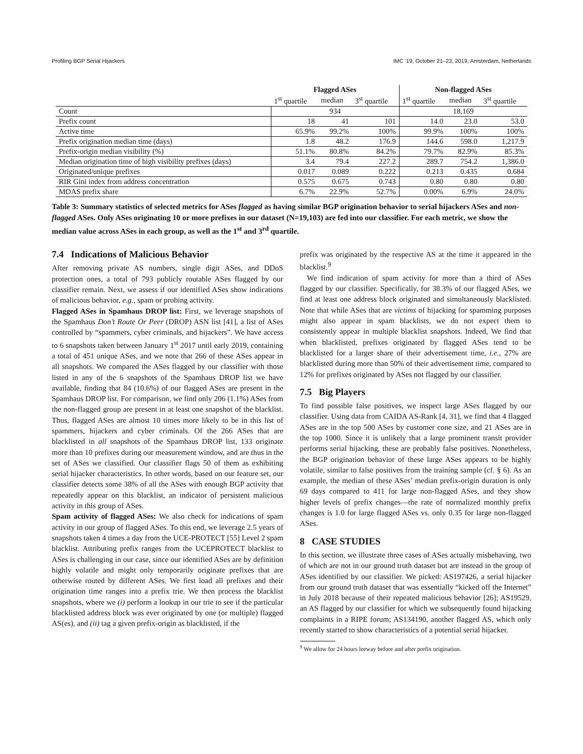Profiling BGP Serial Hijackers IMC ’19, October 21–23, 2019, Amsterdam, Netherlands
| | Flagged ASes | | | Non-flagged ASes | | |
| --- | --- | --- | --- | --- | --- | --- |
| | 1<sup>st</sup> quartile | median | 3<sup>st</sup> quartile | 1<sup>st</sup> quartile | median | 3<sup>st</sup> quartile |
| Count | 934 | | | 18,169 | | |
| Prefix count | 18 | 41 | 101 | 14.0 | 23.0 | 53.0 |
| Active time | 65.9% | 99.2% | 100% | 99.9% | 100% | 100% |
| Prefix origination median time (days) | 1.8 | 48.2 | 176.9 | 144.6 | 598.0 | 1,217.9 |
| Prefix-origin median visibility (%) | 51.1% | 80.8% | 84.2% | 79.7% | 82.9% | 85.3% |
| Median origination time of high visibility prefixes (days) | 3.4 | 79.4 | 227.2 | 289.7 | 754.2 | 1,386.0 |
| Originated/unique prefixes | 0.017 | 0.089 | 0.222 | 0.213 | 0.435 | 0.684 |
| RIR Gini index from address concentration | 0.575 | 0.675 | 0.743 | 0.80 | 0.80 | 0.80 |
| MOAS prefix share | 6.7% | 22.9% | 52.7% | 0.00% | 6.9% | 24.0% |
Table 3: Summary statistics of selected metrics for ASes flagged as having similar BGP origination behavior to serial hijackers ASes and non-flagged ASes. Only ASes originating 10 or more prefixes in our dataset (N=19,103) are fed into our classifier. For each metric, we show the median value across ASes in each group, as well as the 1<sup>st</sup> and 3<sup>rd</sup> quartile.
7.4 Indications of Malicious Behavior
After removing private AS numbers, single digit ASes, and DDoS protection ones, a total of 793 publicly routable ASes flagged by our classifier remain. Next, we assess if our identified ASes show indications of malicious behavior, e.g., spam or probing activity.
Flagged ASes in Spamhaus DROP list: First, we leverage snapshots of the Spamhaus Don’t Route Or Peer (DROP) ASN list [41], a list of ASes controlled by “spammers, cyber criminals, and hijackers”. We have access to 6 snapshots taken between January 1<sup>st</sup> 2017 until early 2019, containing a total of 451 unique ASes, and we note that 266 of these ASes appear in all snapshots. We compared the ASes flagged by our classifier with those listed in any of the 6 snapshots of the Spamhaus DROP list we have available, finding that 84 (10.6%) of our flagged ASes are present in the Spamhaus DROP list. For comparison, we find only 206 (1.1%) ASes from the non-flagged group are present in at least one snapshot of the blacklist. Thus, flagged ASes are almost 10 times more likely to be in this list of spammers, hijackers and cyber criminals. Of the 266 ASes that are blacklisted in all snapshots of the Spamhaus DROP list, 133 originate more than 10 prefixes during our measurement window, and are thus in the set of ASes we classified. Our classifier flags 50 of them as exhibiting serial hijacker characteristics. In other words, based on our feature set, our classifier detects some 38% of all the ASes with enough BGP activity that repeatedly appear on this blacklist, an indicator of persistent malicious activity in this group of ASes.
Spam activity of flagged ASes: We also check for indications of spam activity in our group of flagged ASes. To this end, we leverage 2.5 years of snapshots taken 4 times a day from the UCE-PROTECT [55] Level 2 spam blacklist. Attributing prefix ranges from the UCEPROTECT blacklist to ASes is challenging in our case, since our identified ASes are by definition highly volatile and might only temporarily originate prefixes that are otherwise routed by different ASes. We first load all prefixes and their origination time ranges into a prefix trie. We then process the blacklist snapshots, where we (i) perform a lookup in our trie to see if the particular blacklisted address block was ever originated by one (or multiple) flagged AS(es), and (ii) tag a given prefix-origin as blacklisted, if the
prefix was originated by the respective AS at the time it appeared in the blacklist.<sup>9</sup>
We find indication of spam activity for more than a third of ASes flagged by our classifier. Specifically, for 38.3% of our flagged ASes, we find at least one address block originated and simultaneously blacklisted. Note that while ASes that are victims of hijacking for spamming purposes might also appear in spam blacklists, we do not expect them to consistently appear in multiple blacklist snapshots. Indeed, We find that when blacklisted, prefixes originated by flagged ASes tend to be blacklisted for a larger share of their advertisement time, i.e., 27% are blacklisted during more than 50% of their advertisement time, compared to 12% for prefixes originated by ASes not flagged by our classifier.
7.5 Big Players
To find possible false positives, we inspect large ASes flagged by our classifier. Using data from CAIDA AS-Rank [4, 31], we find that 4 flagged ASes are in the top 500 ASes by customer cone size, and 21 ASes are in the top 1000. Since it is unlikely that a large prominent transit provider performs serial hijacking, these are probably false positives. Nonetheless, the BGP origination behavior of these large ASes appears to be highly volatile, similar to false positives from the training sample (cf. § 6). As an example, the median of these ASes’ median prefix-origin duration is only 69 days compared to 411 for large non-flagged ASes, and they show higher levels of prefix changes—the rate of normalized monthly prefix changes is 1.0 for large flagged ASes vs. only 0.35 for large non-flagged ASes.
8 CASE STUDIES
In this section, we illustrate three cases of ASes actually misbehaving, two of which are not in our ground truth dataset but are instead in the group of ASes identified by our classifier. We picked: AS197426, a serial hijacker from our ground truth dataset that was essentially “kicked off the Internet” in July 2018 because of their repeated malicious behavior [26]; AS19529, an AS flagged by our classifier for which we subsequently found hijacking complaints in a RIPE forum; AS134190, another flagged AS, which only recently started to show characteristics of a potential serial hijacker.
<sup>9</sup> We allow for 24 hours leeway before and after prefix origination.